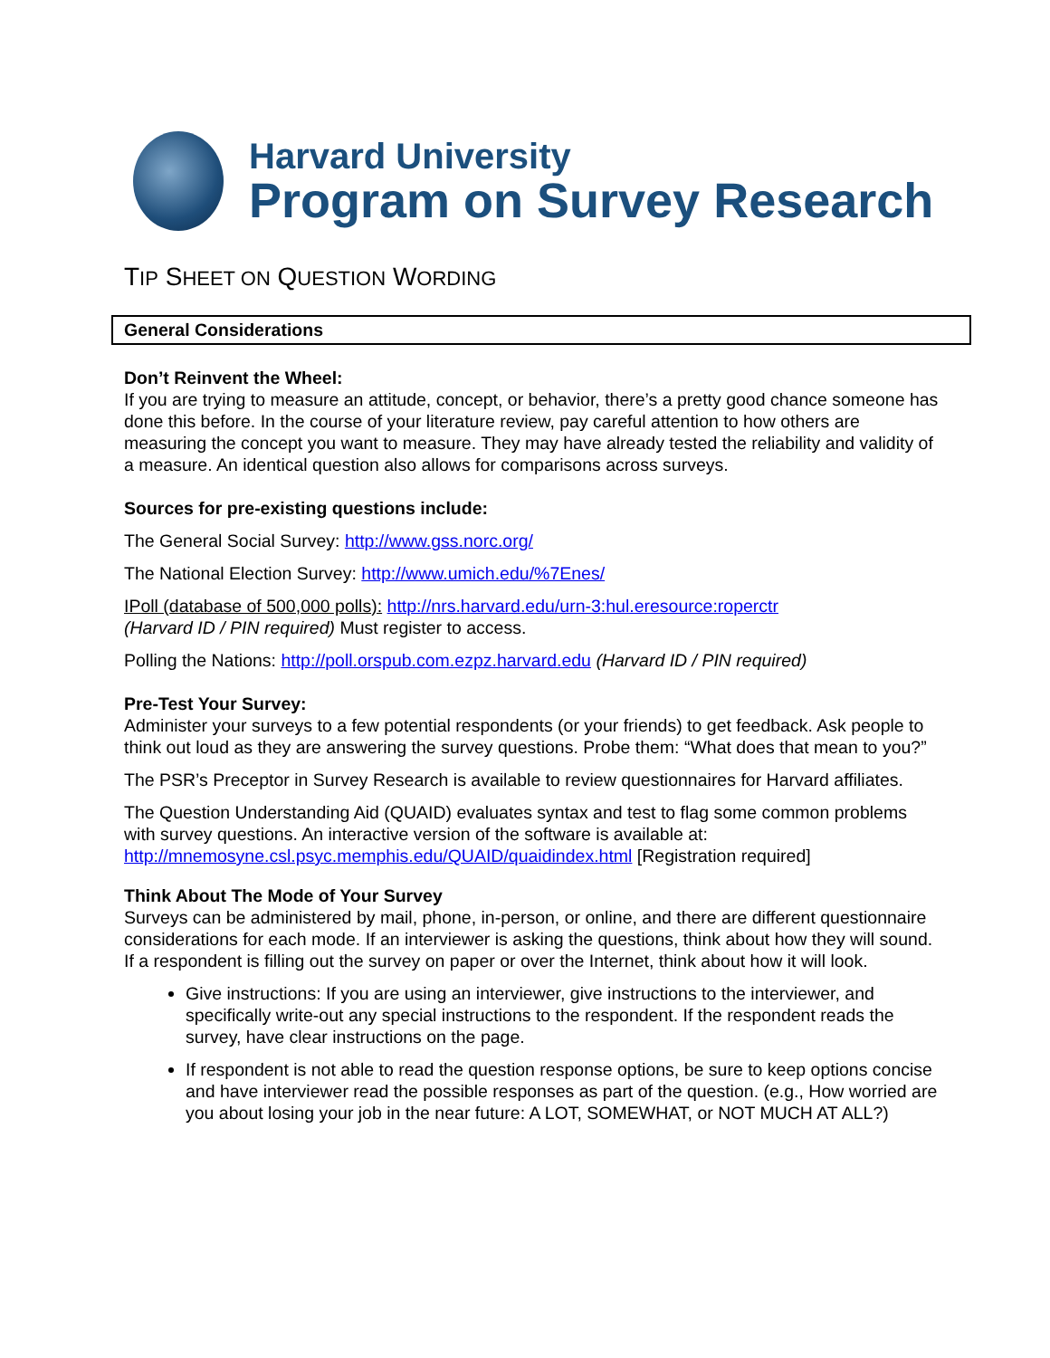Harvard University
Program on Survey Research
TIP SHEET ON QUESTION WORDING
General Considerations
Don’t Reinvent the Wheel:
If you are trying to measure an attitude, concept, or behavior, there’s a pretty good chance someone has done this before. In the course of your literature review, pay careful attention to how others are measuring the concept you want to measure. They may have already tested the reliability and validity of a measure. An identical question also allows for comparisons across surveys.
Sources for pre-existing questions include:
The General Social Survey: http://www.gss.norc.org/
The National Election Survey: http://www.umich.edu/%7Enes/
IPoll (database of 500,000 polls): http://nrs.harvard.edu/urn-3:hul.eresource:roperctr
(Harvard ID / PIN required) Must register to access.
Polling the Nations: http://poll.orspub.com.ezpz.harvard.edu (Harvard ID / PIN required)
Pre-Test Your Survey:
Administer your surveys to a few potential respondents (or your friends) to get feedback. Ask people to think out loud as they are answering the survey questions. Probe them: “What does that mean to you?”
The PSR’s Preceptor in Survey Research is available to review questionnaires for Harvard affiliates.
The Question Understanding Aid (QUAID) evaluates syntax and test to flag some common problems with survey questions. An interactive version of the software is available at: http://mnemosyne.csl.psyc.memphis.edu/QUAID/quaidindex.html [Registration required]
Think About The Mode of Your Survey
Surveys can be administered by mail, phone, in-person, or online, and there are different questionnaire considerations for each mode. If an interviewer is asking the questions, think about how they will sound. If a respondent is filling out the survey on paper or over the Internet, think about how it will look.
Give instructions: If you are using an interviewer, give instructions to the interviewer, and specifically write-out any special instructions to the respondent. If the respondent reads the survey, have clear instructions on the page.
If respondent is not able to read the question response options, be sure to keep options concise and have interviewer read the possible responses as part of the question. (e.g., How worried are you about losing your job in the near future: A LOT, SOMEWHAT, or NOT MUCH AT ALL?)